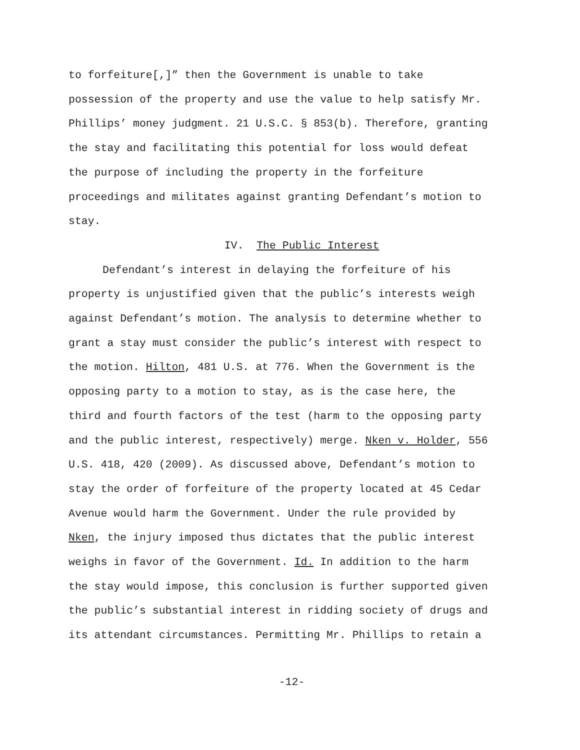to forfeiture[,]” then the Government is unable to take
possession of the property and use the value to help satisfy Mr.
Phillips’ money judgment. 21 U.S.C. § 853(b). Therefore, granting
the stay and facilitating this potential for loss would defeat
the purpose of including the property in the forfeiture
proceedings and militates against granting Defendant’s motion to
stay.
IV. The Public Interest
Defendant’s interest in delaying the forfeiture of his
property is unjustified given that the public’s interests weigh
against Defendant’s motion. The analysis to determine whether to
grant a stay must consider the public’s interest with respect to
the motion. Hilton, 481 U.S. at 776. When the Government is the
opposing party to a motion to stay, as is the case here, the
third and fourth factors of the test (harm to the opposing party
and the public interest, respectively) merge. Nken v. Holder, 556
U.S. 418, 420 (2009). As discussed above, Defendant’s motion to
stay the order of forfeiture of the property located at 45 Cedar
Avenue would harm the Government. Under the rule provided by
Nken, the injury imposed thus dictates that the public interest
weighs in favor of the Government. Id. In addition to the harm
the stay would impose, this conclusion is further supported given
the public’s substantial interest in ridding society of drugs and
its attendant circumstances. Permitting Mr. Phillips to retain a
-12-